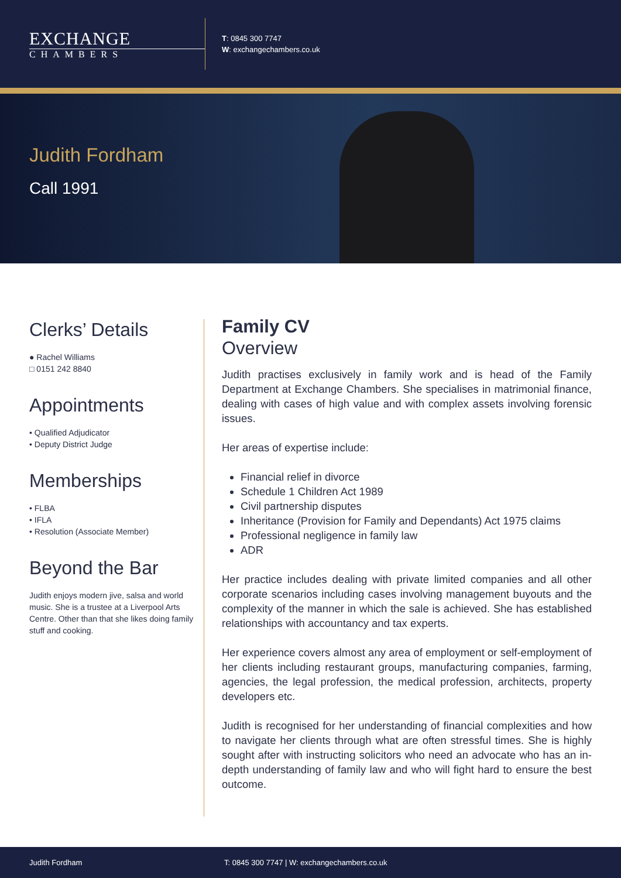EXCHANGE
CHAMBERS
T: 0845 300 7747
W: exchangechambers.co.uk
Judith Fordham
Call 1991
Clerks’ Details
● Rachel Williams
□ 0151 242 8840
Appointments
• Qualified Adjudicator
• Deputy District Judge
Memberships
• FLBA
• IFLA
• Resolution (Associate Member)
Beyond the Bar
Judith enjoys modern jive, salsa and world music. She is a trustee at a Liverpool Arts Centre. Other than that she likes doing family stuff and cooking.
Family CV
Overview
Judith practises exclusively in family work and is head of the Family Department at Exchange Chambers. She specialises in matrimonial finance, dealing with cases of high value and with complex assets involving forensic issues.
Her areas of expertise include:
Financial relief in divorce
Schedule 1 Children Act 1989
Civil partnership disputes
Inheritance (Provision for Family and Dependants) Act 1975 claims
Professional negligence in family law
ADR
Her practice includes dealing with private limited companies and all other corporate scenarios including cases involving management buyouts and the complexity of the manner in which the sale is achieved. She has established relationships with accountancy and tax experts.
Her experience covers almost any area of employment or self-employment of her clients including restaurant groups, manufacturing companies, farming, agencies, the legal profession, the medical profession, architects, property developers etc.
Judith is recognised for her understanding of financial complexities and how to navigate her clients through what are often stressful times. She is highly sought after with instructing solicitors who need an advocate who has an in-depth understanding of family law and who will fight hard to ensure the best outcome.
Judith Fordham T: 0845 300 7747 | W: exchangechambers.co.uk